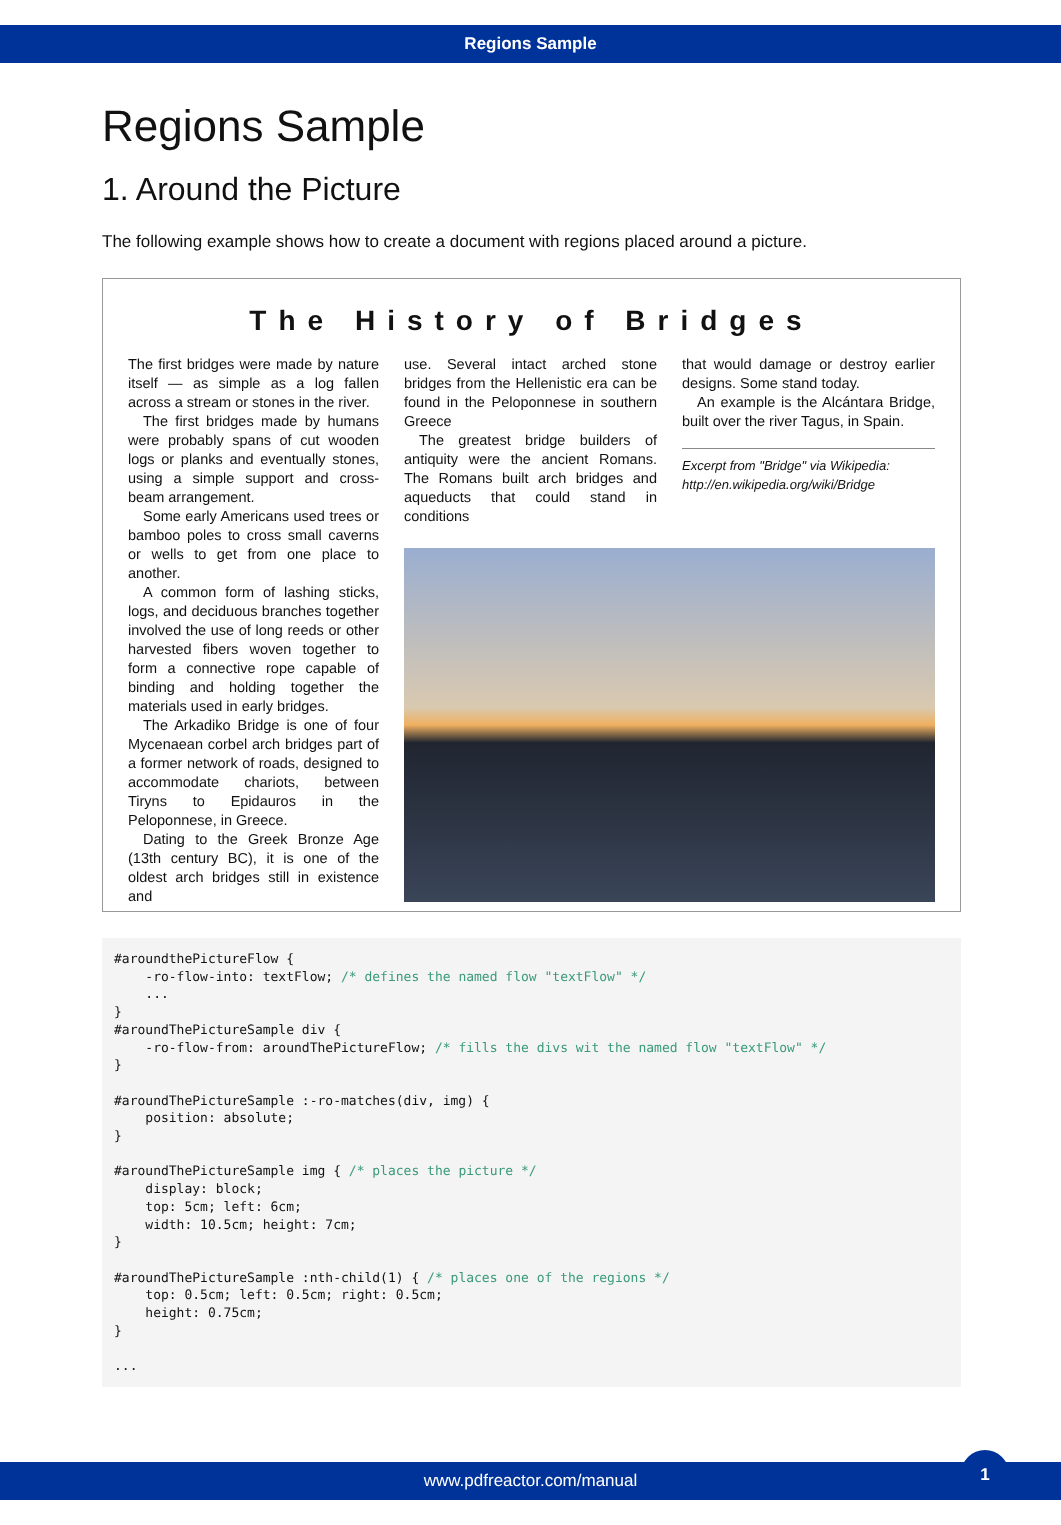Regions Sample
Regions Sample
1. Around the Picture
The following example shows how to create a document with regions placed around a picture.
The History of Bridges
The first bridges were made by nature itself — as simple as a log fallen across a stream or stones in the river.
The first bridges made by humans were probably spans of cut wooden logs or planks and eventually stones, using a simple support and cross-beam arrangement.
Some early Americans used trees or bamboo poles to cross small caverns or wells to get from one place to another.
A common form of lashing sticks, logs, and deciduous branches together involved the use of long reeds or other harvested fibers woven together to form a connective rope capable of binding and holding together the materials used in early bridges.
The Arkadiko Bridge is one of four Mycenaean corbel arch bridges part of a former network of roads, designed to accommodate chariots, between Tiryns to Epidauros in the Peloponnese, in Greece.
Dating to the Greek Bronze Age (13th century BC), it is one of the oldest arch bridges still in existence and
use. Several intact arched stone bridges from the Hellenistic era can be found in the Peloponnese in southern Greece
The greatest bridge builders of antiquity were the ancient Romans. The Romans built arch bridges and aqueducts that could stand in conditions
that would damage or destroy earlier designs. Some stand today.
An example is the Alcántara Bridge, built over the river Tagus, in Spain.
Excerpt from "Bridge" via Wikipedia:
http://en.wikipedia.org/wiki/Bridge
#aroundthePictureFlow {
    -ro-flow-into: textFlow; /* defines the named flow "textFlow" */
    ...
}
#aroundThePictureSample div {
    -ro-flow-from: aroundThePictureFlow; /* fills the divs wit the named flow "textFlow" */
}

#aroundThePictureSample :-ro-matches(div, img) {
    position: absolute;
}

#aroundThePictureSample img { /* places the picture */
    display: block;
    top: 5cm; left: 6cm;
    width: 10.5cm; height: 7cm;
}

#aroundThePictureSample :nth-child(1) { /* places one of the regions */
    top: 0.5cm; left: 0.5cm; right: 0.5cm;
    height: 0.75cm;
}

...
www.pdfreactor.com/manual
1